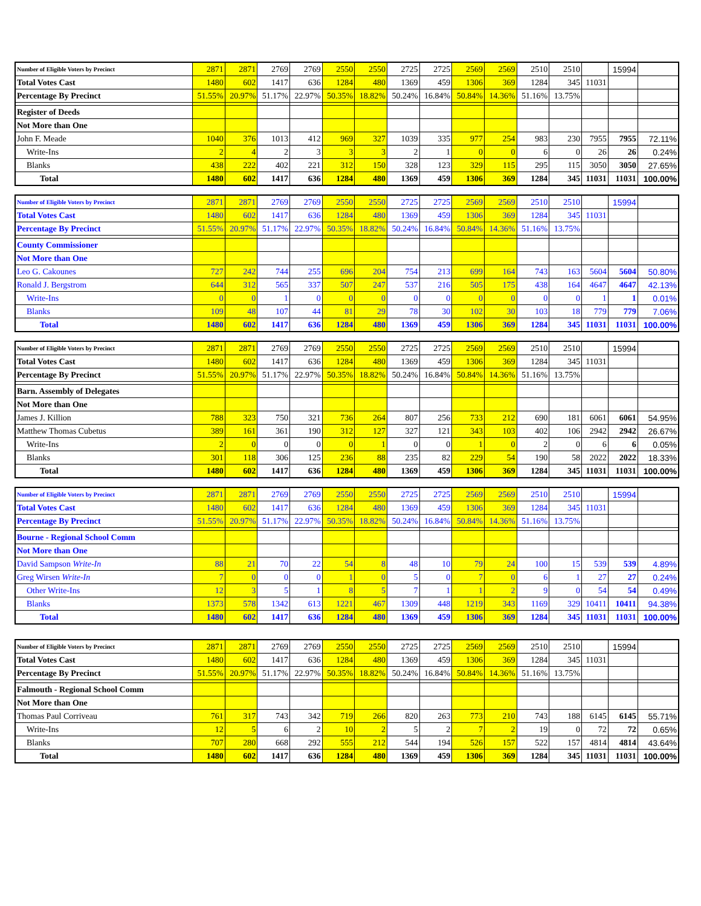| Number of Eligible Voters by Precinct | 2871 | 2871 | 2769 | 2769 | 2550 | 2550 | 2725 | 2725 | 2569 | 2569 | 2510 | 2510 | | 15994 | |
| Total Votes Cast | 1480 | 602 | 1417 | 636 | 1284 | 480 | 1369 | 459 | 1306 | 369 | 1284 | 345 | 11031 | | |
| Percentage By Precinct | 51.55% | 20.97% | 51.17% | 22.97% | 50.35% | 18.82% | 50.24% | 16.84% | 50.84% | 14.36% | 51.16% | 13.75% | | | |
| Register of Deeds | | | | | | | | | | | | | | | |
| Not More than One | | | | | | | | | | | | | | | |
| John F. Meade | 1040 | 376 | 1013 | 412 | 969 | 327 | 1039 | 335 | 977 | 254 | 983 | 230 | 7955 | 7955 | 72.11% |
| Write-Ins | 2 | 4 | 2 | 3 | 3 | 3 | 2 | 1 | 0 | 0 | 6 | 0 | 26 | 26 | 0.24% |
| Blanks | 438 | 222 | 402 | 221 | 312 | 150 | 328 | 123 | 329 | 115 | 295 | 115 | 3050 | 3050 | 27.65% |
| Total | 1480 | 602 | 1417 | 636 | 1284 | 480 | 1369 | 459 | 1306 | 369 | 1284 | 345 | 11031 | 11031 | 100.00% |
| Number of Eligible Voters by Precinct | 2871 | 2871 | 2769 | 2769 | 2550 | 2550 | 2725 | 2725 | 2569 | 2569 | 2510 | 2510 | | 15994 | |
| Total Votes Cast | 1480 | 602 | 1417 | 636 | 1284 | 480 | 1369 | 459 | 1306 | 369 | 1284 | 345 | 11031 | | |
| Percentage By Precinct | 51.55% | 20.97% | 51.17% | 22.97% | 50.35% | 18.82% | 50.24% | 16.84% | 50.84% | 14.36% | 51.16% | 13.75% | | | |
| County Commissioner | | | | | | | | | | | | | | | |
| Not More than One | | | | | | | | | | | | | | | |
| Leo G. Cakounes | 727 | 242 | 744 | 255 | 696 | 204 | 754 | 213 | 699 | 164 | 743 | 163 | 5604 | 5604 | 50.80% |
| Ronald J. Bergstrom | 644 | 312 | 565 | 337 | 507 | 247 | 537 | 216 | 505 | 175 | 438 | 164 | 4647 | 4647 | 42.13% |
| Write-Ins | 0 | 0 | 1 | 0 | 0 | 0 | 0 | 0 | 0 | 0 | 0 | 0 | 1 | 1 | 0.01% |
| Blanks | 109 | 48 | 107 | 44 | 81 | 29 | 78 | 30 | 102 | 30 | 103 | 18 | 779 | 779 | 7.06% |
| Total | 1480 | 602 | 1417 | 636 | 1284 | 480 | 1369 | 459 | 1306 | 369 | 1284 | 345 | 11031 | 11031 | 100.00% |
| Number of Eligible Voters by Precinct | 2871 | 2871 | 2769 | 2769 | 2550 | 2550 | 2725 | 2725 | 2569 | 2569 | 2510 | 2510 | | 15994 | |
| Total Votes Cast | 1480 | 602 | 1417 | 636 | 1284 | 480 | 1369 | 459 | 1306 | 369 | 1284 | 345 | 11031 | | |
| Percentage By Precinct | 51.55% | 20.97% | 51.17% | 22.97% | 50.35% | 18.82% | 50.24% | 16.84% | 50.84% | 14.36% | 51.16% | 13.75% | | | |
| Barn. Assembly of Delegates | | | | | | | | | | | | | | | |
| Not More than One | | | | | | | | | | | | | | | |
| James J. Killion | 788 | 323 | 750 | 321 | 736 | 264 | 807 | 256 | 733 | 212 | 690 | 181 | 6061 | 6061 | 54.95% |
| Matthew Thomas Cubetus | 389 | 161 | 361 | 190 | 312 | 127 | 327 | 121 | 343 | 103 | 402 | 106 | 2942 | 2942 | 26.67% |
| Write-Ins | 2 | 0 | 0 | 0 | 0 | 1 | 0 | 0 | 1 | 0 | 2 | 0 | 6 | 6 | 0.05% |
| Blanks | 301 | 118 | 306 | 125 | 236 | 88 | 235 | 82 | 229 | 54 | 190 | 58 | 2022 | 2022 | 18.33% |
| Total | 1480 | 602 | 1417 | 636 | 1284 | 480 | 1369 | 459 | 1306 | 369 | 1284 | 345 | 11031 | 11031 | 100.00% |
| Number of Eligible Voters by Precinct | 2871 | 2871 | 2769 | 2769 | 2550 | 2550 | 2725 | 2725 | 2569 | 2569 | 2510 | 2510 | | 15994 | |
| Total Votes Cast | 1480 | 602 | 1417 | 636 | 1284 | 480 | 1369 | 459 | 1306 | 369 | 1284 | 345 | 11031 | | |
| Percentage By Precinct | 51.55% | 20.97% | 51.17% | 22.97% | 50.35% | 18.82% | 50.24% | 16.84% | 50.84% | 14.36% | 51.16% | 13.75% | | | |
| Bourne - Regional School Comm | | | | | | | | | | | | | | | |
| Not More than One | | | | | | | | | | | | | | | |
| David Sampson Write-In | 88 | 21 | 70 | 22 | 54 | 8 | 48 | 10 | 79 | 24 | 100 | 15 | 539 | 539 | 4.89% |
| Greg Wirsen Write-In | 7 | 0 | 0 | 0 | 1 | 0 | 5 | 0 | 7 | 0 | 6 | 1 | 27 | 27 | 0.24% |
| Other Write-Ins | 12 | 3 | 5 | 1 | 8 | 5 | 7 | 1 | 1 | 2 | 9 | 0 | 54 | 54 | 0.49% |
| Blanks | 1373 | 578 | 1342 | 613 | 1221 | 467 | 1309 | 448 | 1219 | 343 | 1169 | 329 | 10411 | 10411 | 94.38% |
| Total | 1480 | 602 | 1417 | 636 | 1284 | 480 | 1369 | 459 | 1306 | 369 | 1284 | 345 | 11031 | 11031 | 100.00% |
| Number of Eligible Voters by Precinct | 2871 | 2871 | 2769 | 2769 | 2550 | 2550 | 2725 | 2725 | 2569 | 2569 | 2510 | 2510 | | 15994 | |
| Total Votes Cast | 1480 | 602 | 1417 | 636 | 1284 | 480 | 1369 | 459 | 1306 | 369 | 1284 | 345 | 11031 | | |
| Percentage By Precinct | 51.55% | 20.97% | 51.17% | 22.97% | 50.35% | 18.82% | 50.24% | 16.84% | 50.84% | 14.36% | 51.16% | 13.75% | | | |
| Falmouth - Regional School Comm | | | | | | | | | | | | | | | |
| Not More than One | | | | | | | | | | | | | | | |
| Thomas Paul Corriveau | 761 | 317 | 743 | 342 | 719 | 266 | 820 | 263 | 773 | 210 | 743 | 188 | 6145 | 6145 | 55.71% |
| Write-Ins | 12 | 5 | 6 | 2 | 10 | 2 | 5 | 2 | 7 | 2 | 19 | 0 | 72 | 72 | 0.65% |
| Blanks | 707 | 280 | 668 | 292 | 555 | 212 | 544 | 194 | 526 | 157 | 522 | 157 | 4814 | 4814 | 43.64% |
| Total | 1480 | 602 | 1417 | 636 | 1284 | 480 | 1369 | 459 | 1306 | 369 | 1284 | 345 | 11031 | 11031 | 100.00% |